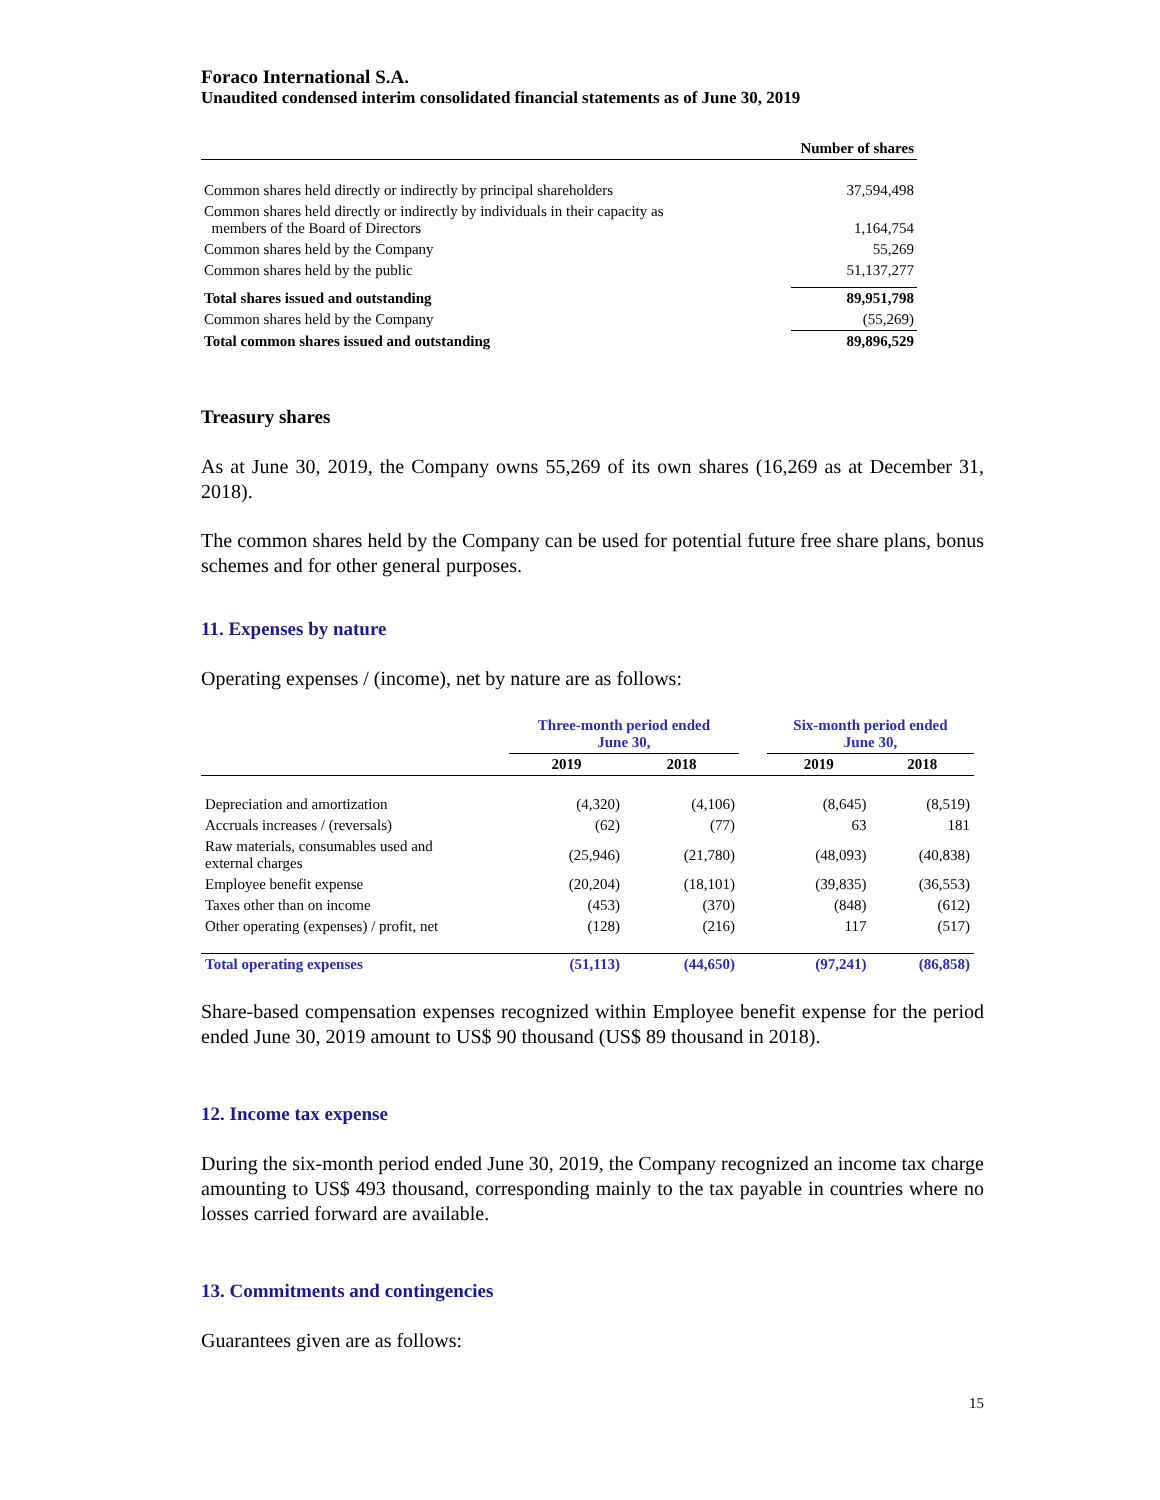Foraco International S.A.
Unaudited condensed interim consolidated financial statements as of June 30, 2019
| | Number of shares |
| Common shares held directly or indirectly by principal shareholders | 37,594,498 |
| Common shares held directly or indirectly by individuals in their capacity as members of the Board of Directors | 1,164,754 |
| Common shares held by the Company | 55,269 |
| Common shares held by the public | 51,137,277 |
| Total shares issued and outstanding | 89,951,798 |
| Common shares held by the Company | (55,269) |
| Total common shares issued and outstanding | 89,896,529 |
Treasury shares
As at June 30, 2019, the Company owns 55,269 of its own shares (16,269 as at December 31, 2018).
The common shares held by the Company can be used for potential future free share plans, bonus schemes and for other general purposes.
11. Expenses by nature
Operating expenses / (income), net by nature are as follows:
| | Three-month period ended June 30, | | | Six-month period ended June 30, | |
| --- | --- | --- | --- | --- | --- |
| | 2019 | 2018 | | 2019 | 2018 |
| Depreciation and amortization | (4,320) | (4,106) | | (8,645) | (8,519) |
| Accruals increases / (reversals) | (62) | (77) | | 63 | 181 |
| Raw materials, consumables used and external charges | (25,946) | (21,780) | | (48,093) | (40,838) |
| Employee benefit expense | (20,204) | (18,101) | | (39,835) | (36,553) |
| Taxes other than on income | (453) | (370) | | (848) | (612) |
| Other operating (expenses) / profit, net | (128) | (216) | | 117 | (517) |
| Total operating expenses | (51,113) | (44,650) | | (97,241) | (86,858) |
Share-based compensation expenses recognized within Employee benefit expense for the period ended June 30, 2019 amount to US$ 90 thousand (US$ 89 thousand in 2018).
12. Income tax expense
During the six-month period ended June 30, 2019, the Company recognized an income tax charge amounting to US$ 493 thousand, corresponding mainly to the tax payable in countries where no losses carried forward are available.
13. Commitments and contingencies
Guarantees given are as follows:
15